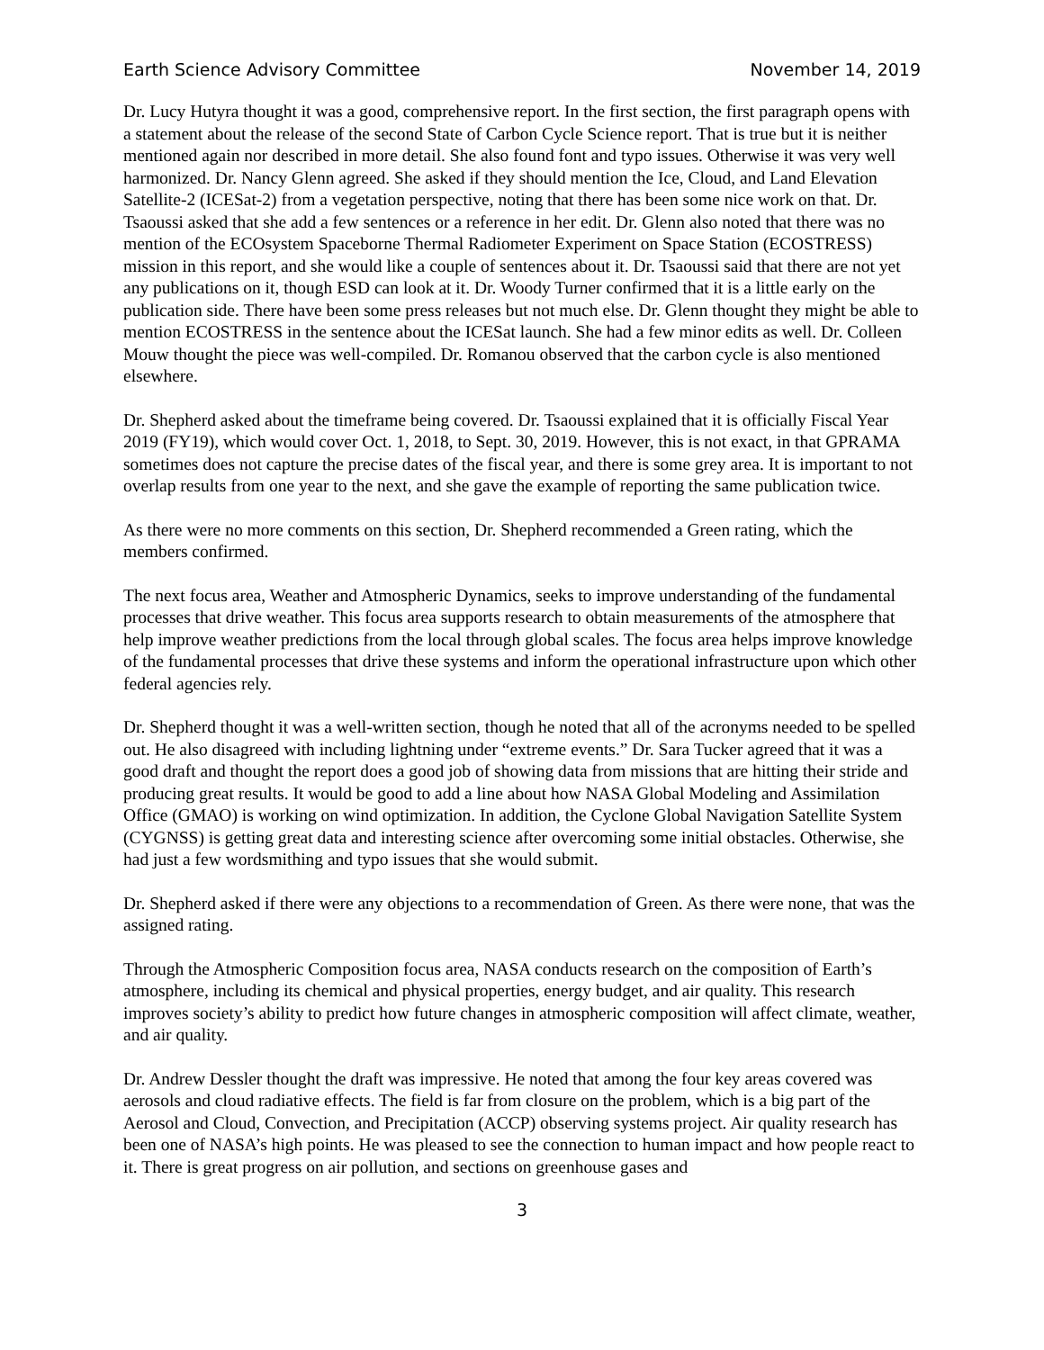Earth Science Advisory Committee November 14, 2019
Dr. Lucy Hutyra thought it was a good, comprehensive report. In the first section, the first paragraph opens with a statement about the release of the second State of Carbon Cycle Science report. That is true but it is neither mentioned again nor described in more detail. She also found font and typo issues. Otherwise it was very well harmonized. Dr. Nancy Glenn agreed. She asked if they should mention the Ice, Cloud, and Land Elevation Satellite-2 (ICESat-2) from a vegetation perspective, noting that there has been some nice work on that. Dr. Tsaoussi asked that she add a few sentences or a reference in her edit. Dr. Glenn also noted that there was no mention of the ECOsystem Spaceborne Thermal Radiometer Experiment on Space Station (ECOSTRESS) mission in this report, and she would like a couple of sentences about it. Dr. Tsaoussi said that there are not yet any publications on it, though ESD can look at it. Dr. Woody Turner confirmed that it is a little early on the publication side. There have been some press releases but not much else. Dr. Glenn thought they might be able to mention ECOSTRESS in the sentence about the ICESat launch. She had a few minor edits as well. Dr. Colleen Mouw thought the piece was well-compiled. Dr. Romanou observed that the carbon cycle is also mentioned elsewhere.
Dr. Shepherd asked about the timeframe being covered. Dr. Tsaoussi explained that it is officially Fiscal Year 2019 (FY19), which would cover Oct. 1, 2018, to Sept. 30, 2019. However, this is not exact, in that GPRAMA sometimes does not capture the precise dates of the fiscal year, and there is some grey area. It is important to not overlap results from one year to the next, and she gave the example of reporting the same publication twice.
As there were no more comments on this section, Dr. Shepherd recommended a Green rating, which the members confirmed.
The next focus area, Weather and Atmospheric Dynamics, seeks to improve understanding of the fundamental processes that drive weather. This focus area supports research to obtain measurements of the atmosphere that help improve weather predictions from the local through global scales. The focus area helps improve knowledge of the fundamental processes that drive these systems and inform the operational infrastructure upon which other federal agencies rely.
Dr. Shepherd thought it was a well-written section, though he noted that all of the acronyms needed to be spelled out. He also disagreed with including lightning under “extreme events.” Dr. Sara Tucker agreed that it was a good draft and thought the report does a good job of showing data from missions that are hitting their stride and producing great results. It would be good to add a line about how NASA Global Modeling and Assimilation Office (GMAO) is working on wind optimization. In addition, the Cyclone Global Navigation Satellite System (CYGNSS) is getting great data and interesting science after overcoming some initial obstacles. Otherwise, she had just a few wordsmithing and typo issues that she would submit.
Dr. Shepherd asked if there were any objections to a recommendation of Green. As there were none, that was the assigned rating.
Through the Atmospheric Composition focus area, NASA conducts research on the composition of Earth’s atmosphere, including its chemical and physical properties, energy budget, and air quality. This research improves society’s ability to predict how future changes in atmospheric composition will affect climate, weather, and air quality.
Dr. Andrew Dessler thought the draft was impressive. He noted that among the four key areas covered was aerosols and cloud radiative effects. The field is far from closure on the problem, which is a big part of the Aerosol and Cloud, Convection, and Precipitation (ACCP) observing systems project. Air quality research has been one of NASA’s high points. He was pleased to see the connection to human impact and how people react to it. There is great progress on air pollution, and sections on greenhouse gases and
3